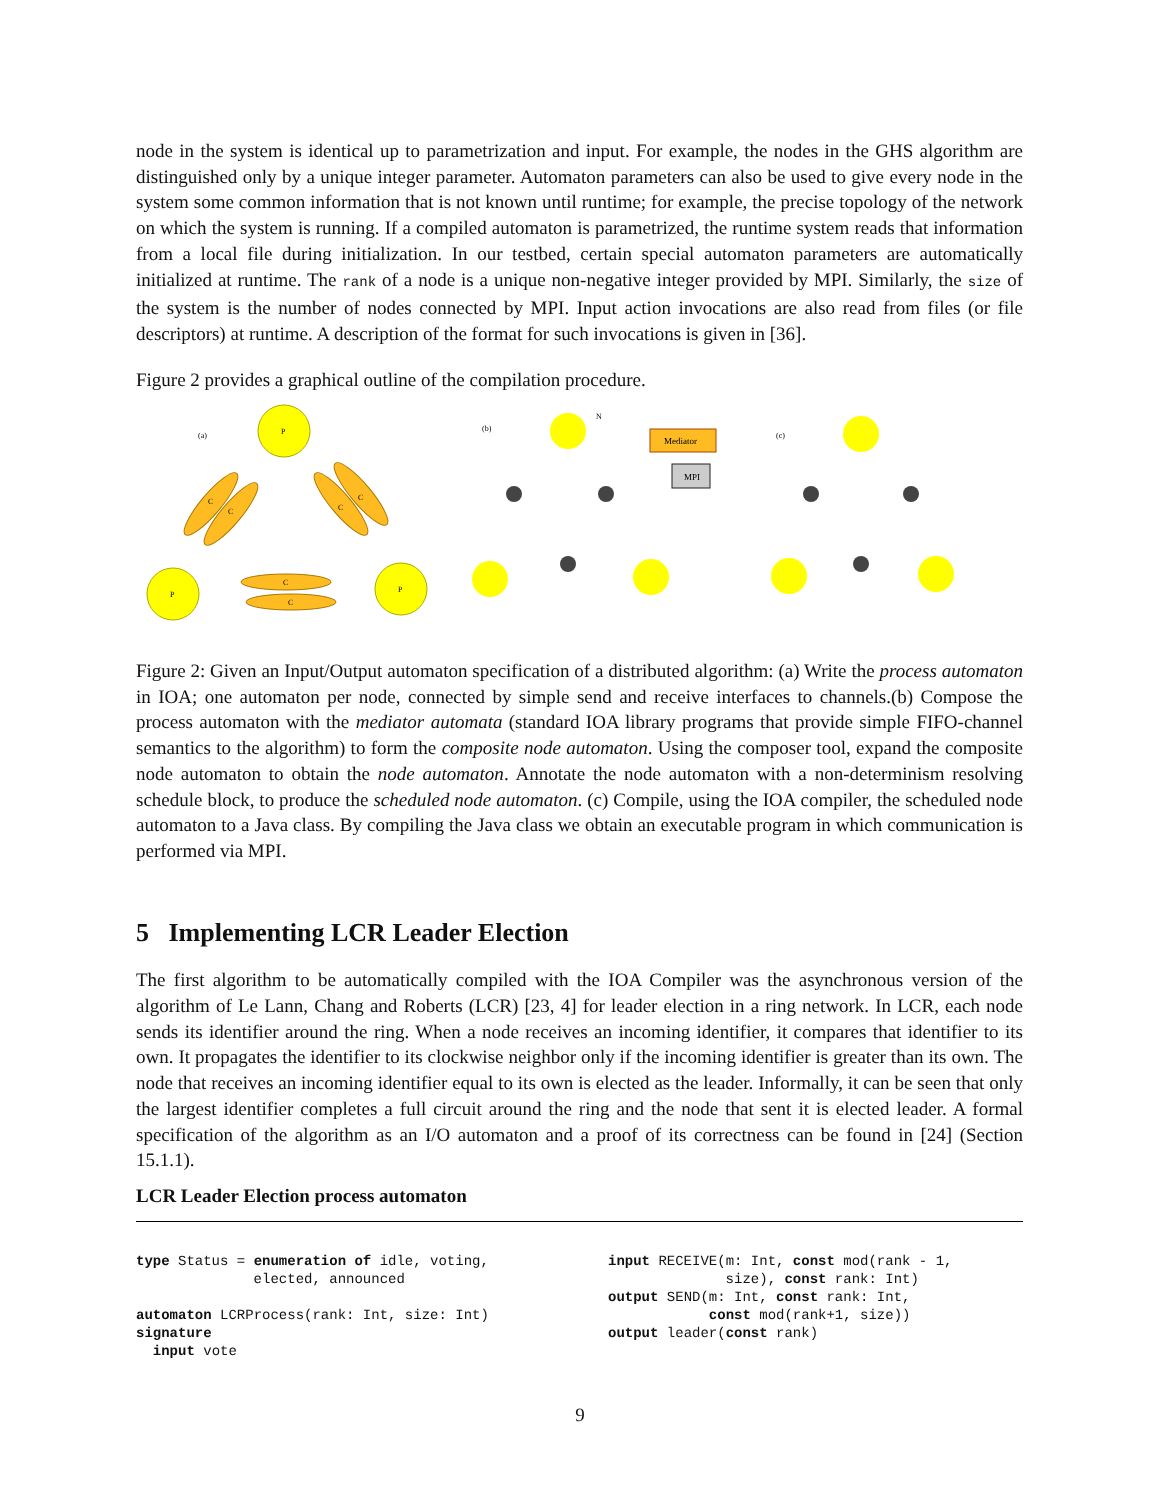node in the system is identical up to parametrization and input. For example, the nodes in the GHS algorithm are distinguished only by a unique integer parameter. Automaton parameters can also be used to give every node in the system some common information that is not known until runtime; for example, the precise topology of the network on which the system is running. If a compiled automaton is parametrized, the runtime system reads that information from a local file during initialization. In our testbed, certain special automaton parameters are automatically initialized at runtime. The rank of a node is a unique non-negative integer provided by MPI. Similarly, the size of the system is the number of nodes connected by MPI. Input action invocations are also read from files (or file descriptors) at runtime. A description of the format for such invocations is given in [36].
Figure 2 provides a graphical outline of the compilation procedure.
(a)
P
P
P
C
C
C
C
C
C
(b)
N
Mediator
MPI
(c)
Figure 2: Given an Input/Output automaton specification of a distributed algorithm: (a) Write the process automaton in IOA; one automaton per node, connected by simple send and receive interfaces to channels.(b) Compose the process automaton with the mediator automata (standard IOA library programs that provide simple FIFO-channel semantics to the algorithm) to form the composite node automaton. Using the composer tool, expand the composite node automaton to obtain the node automaton. Annotate the node automaton with a non-determinism resolving schedule block, to produce the scheduled node automaton. (c) Compile, using the IOA compiler, the scheduled node automaton to a Java class. By compiling the Java class we obtain an executable program in which communication is performed via MPI.
5 Implementing LCR Leader Election
The first algorithm to be automatically compiled with the IOA Compiler was the asynchronous version of the algorithm of Le Lann, Chang and Roberts (LCR) [23, 4] for leader election in a ring network. In LCR, each node sends its identifier around the ring. When a node receives an incoming identifier, it compares that identifier to its own. It propagates the identifier to its clockwise neighbor only if the incoming identifier is greater than its own. The node that receives an incoming identifier equal to its own is elected as the leader. Informally, it can be seen that only the largest identifier completes a full circuit around the ring and the node that sent it is elected leader. A formal specification of the algorithm as an I/O automaton and a proof of its correctness can be found in [24] (Section 15.1.1).
LCR Leader Election process automaton
type Status = enumeration of idle, voting,
              elected, announced

automaton LCRProcess(rank: Int, size: Int)
signature
  input vote
input RECEIVE(m: Int, const mod(rank - 1,
              size), const rank: Int)
output SEND(m: Int, const rank: Int,
            const mod(rank+1, size))
output leader(const rank)
9